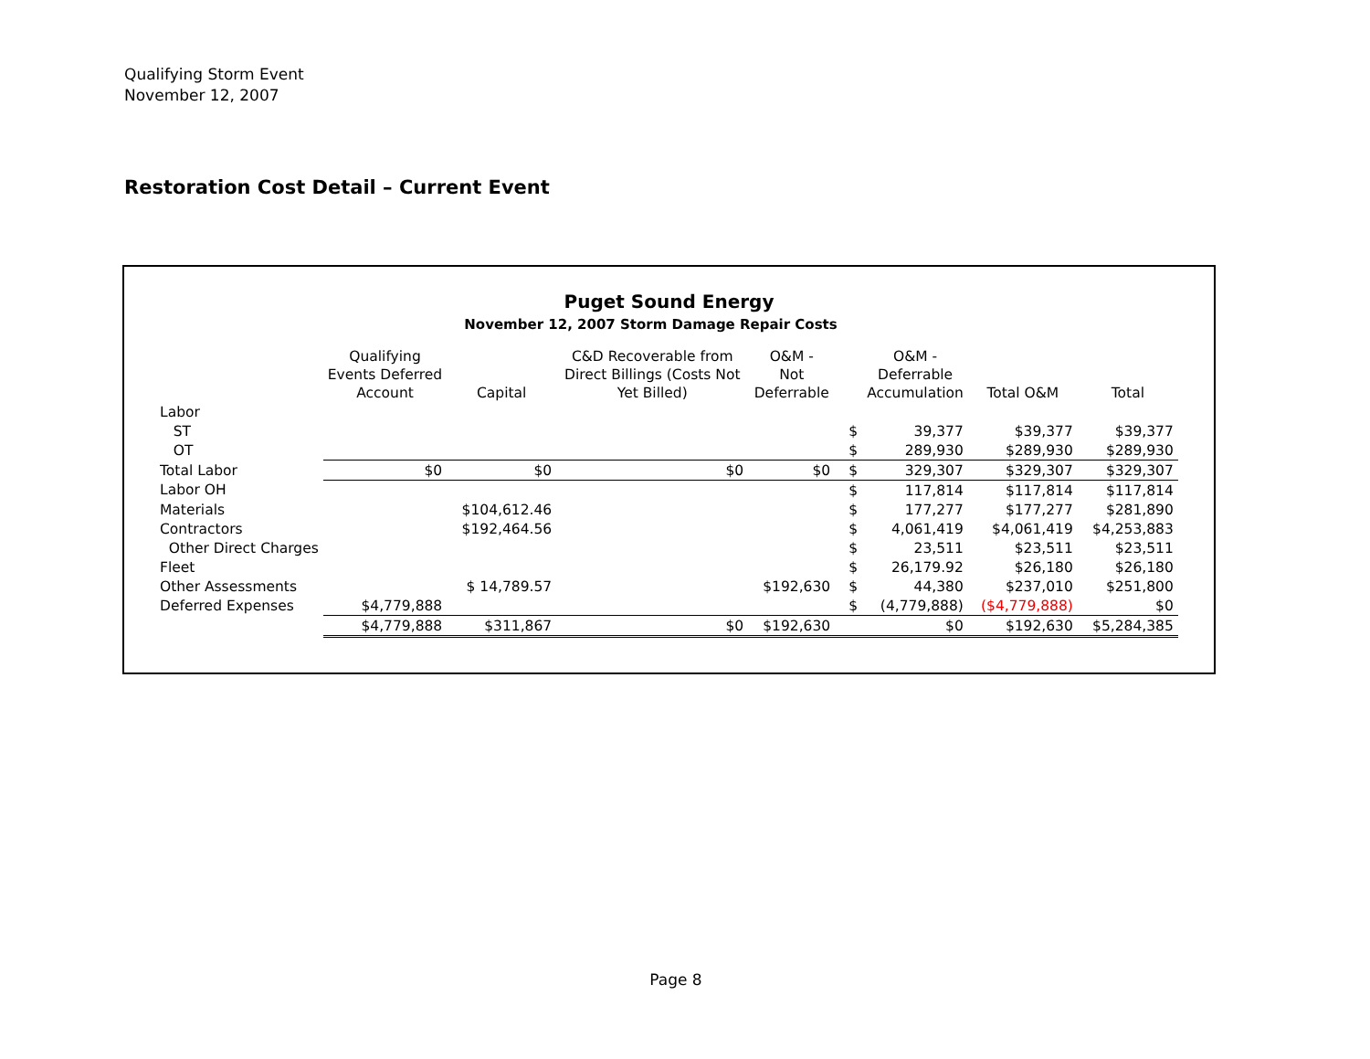Qualifying Storm Event
November 12, 2007
Restoration Cost Detail – Current Event
Puget Sound Energy
November 12, 2007 Storm Damage Repair Costs
| | Qualifying Events Deferred Account | Capital | C&D Recoverable from Direct Billings (Costs Not Yet Billed) | O&M - Not Deferrable | | O&M - Deferrable Accumulation | Total O&M | Total |
| --- | --- | --- | --- | --- | --- | --- | --- | --- |
| Labor | | | | | | | | |
| ST | | | | | $ | 39,377 | $39,377 | $39,377 |
| OT | | | | | $ | 289,930 | $289,930 | $289,930 |
| Total Labor | $0 | $0 | $0 | $0 | $ | 329,307 | $329,307 | $329,307 |
| Labor OH | | | | | $ | 117,814 | $117,814 | $117,814 |
| Materials | | $104,612.46 | | | $ | 177,277 | $177,277 | $281,890 |
| Contractors | | $192,464.56 | | | $ | 4,061,419 | $4,061,419 | $4,253,883 |
| Other Direct Charges | | | | | $ | 23,511 | $23,511 | $23,511 |
| Fleet | | | | | $ | 26,179.92 | $26,180 | $26,180 |
| Other Assessments | | $ 14,789.57 | | $192,630 | $ | 44,380 | $237,010 | $251,800 |
| Deferred Expenses | $4,779,888 | | | | $ | (4,779,888) | ($4,779,888) | $0 |
| | $4,779,888 | $311,867 | $0 | $192,630 | | $0 | $192,630 | $5,284,385 |
Page 8